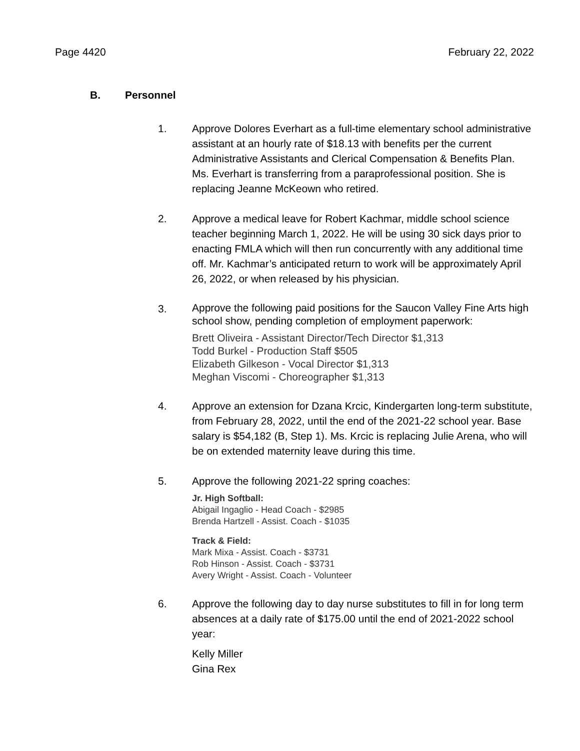Page 4420 February 22, 2022
B. Personnel
1. Approve Dolores Everhart as a full-time elementary school administrative assistant at an hourly rate of $18.13 with benefits per the current Administrative Assistants and Clerical Compensation & Benefits Plan. Ms. Everhart is transferring from a paraprofessional position. She is replacing Jeanne McKeown who retired.
2. Approve a medical leave for Robert Kachmar, middle school science teacher beginning March 1, 2022. He will be using 30 sick days prior to enacting FMLA which will then run concurrently with any additional time off. Mr. Kachmar’s anticipated return to work will be approximately April 26, 2022, or when released by his physician.
3.
Approve the following paid positions for the Saucon Valley Fine Arts high school show, pending completion of employment paperwork:
Brett Oliveira - Assistant Director/Tech Director $1,313
Todd Burkel - Production Staff $505
Elizabeth Gilkeson - Vocal Director $1,313
Meghan Viscomi - Choreographer $1,313
4. Approve an extension for Dzana Krcic, Kindergarten long-term substitute, from February 28, 2022, until the end of the 2021-22 school year. Base salary is $54,182 (B, Step 1). Ms. Krcic is replacing Julie Arena, who will be on extended maternity leave during this time.
5. Approve the following 2021-22 spring coaches:
Jr. High Softball:
Abigail Ingaglio - Head Coach - $2985
Brenda Hartzell - Assist. Coach - $1035
Track & Field:
Mark Mixa - Assist. Coach - $3731
Rob Hinson - Assist. Coach - $3731
Avery Wright - Assist. Coach - Volunteer
6. Approve the following day to day nurse substitutes to fill in for long term absences at a daily rate of $175.00 until the end of 2021-2022 school year:
Kelly Miller
Gina Rex